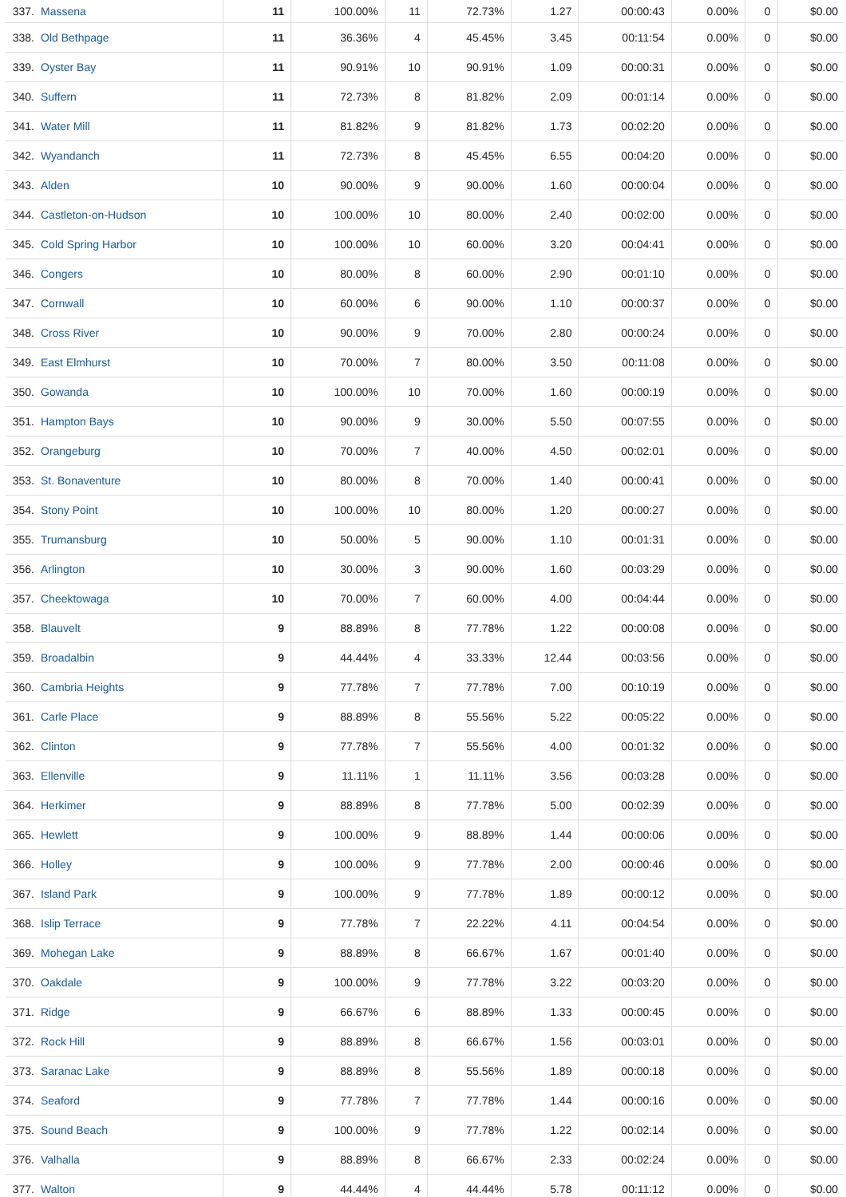| 337. | Massena | 11 | 100.00% | 11 | 72.73% | 1.27 | 00:00:43 | 0.00% | 0 | $0.00 |
| 338. | Old Bethpage | 11 | 36.36% | 4 | 45.45% | 3.45 | 00:11:54 | 0.00% | 0 | $0.00 |
| 339. | Oyster Bay | 11 | 90.91% | 10 | 90.91% | 1.09 | 00:00:31 | 0.00% | 0 | $0.00 |
| 340. | Suffern | 11 | 72.73% | 8 | 81.82% | 2.09 | 00:01:14 | 0.00% | 0 | $0.00 |
| 341. | Water Mill | 11 | 81.82% | 9 | 81.82% | 1.73 | 00:02:20 | 0.00% | 0 | $0.00 |
| 342. | Wyandanch | 11 | 72.73% | 8 | 45.45% | 6.55 | 00:04:20 | 0.00% | 0 | $0.00 |
| 343. | Alden | 10 | 90.00% | 9 | 90.00% | 1.60 | 00:00:04 | 0.00% | 0 | $0.00 |
| 344. | Castleton-on-Hudson | 10 | 100.00% | 10 | 80.00% | 2.40 | 00:02:00 | 0.00% | 0 | $0.00 |
| 345. | Cold Spring Harbor | 10 | 100.00% | 10 | 60.00% | 3.20 | 00:04:41 | 0.00% | 0 | $0.00 |
| 346. | Congers | 10 | 80.00% | 8 | 60.00% | 2.90 | 00:01:10 | 0.00% | 0 | $0.00 |
| 347. | Cornwall | 10 | 60.00% | 6 | 90.00% | 1.10 | 00:00:37 | 0.00% | 0 | $0.00 |
| 348. | Cross River | 10 | 90.00% | 9 | 70.00% | 2.80 | 00:00:24 | 0.00% | 0 | $0.00 |
| 349. | East Elmhurst | 10 | 70.00% | 7 | 80.00% | 3.50 | 00:11:08 | 0.00% | 0 | $0.00 |
| 350. | Gowanda | 10 | 100.00% | 10 | 70.00% | 1.60 | 00:00:19 | 0.00% | 0 | $0.00 |
| 351. | Hampton Bays | 10 | 90.00% | 9 | 30.00% | 5.50 | 00:07:55 | 0.00% | 0 | $0.00 |
| 352. | Orangeburg | 10 | 70.00% | 7 | 40.00% | 4.50 | 00:02:01 | 0.00% | 0 | $0.00 |
| 353. | St. Bonaventure | 10 | 80.00% | 8 | 70.00% | 1.40 | 00:00:41 | 0.00% | 0 | $0.00 |
| 354. | Stony Point | 10 | 100.00% | 10 | 80.00% | 1.20 | 00:00:27 | 0.00% | 0 | $0.00 |
| 355. | Trumansburg | 10 | 50.00% | 5 | 90.00% | 1.10 | 00:01:31 | 0.00% | 0 | $0.00 |
| 356. | Arlington | 10 | 30.00% | 3 | 90.00% | 1.60 | 00:03:29 | 0.00% | 0 | $0.00 |
| 357. | Cheektowaga | 10 | 70.00% | 7 | 60.00% | 4.00 | 00:04:44 | 0.00% | 0 | $0.00 |
| 358. | Blauvelt | 9 | 88.89% | 8 | 77.78% | 1.22 | 00:00:08 | 0.00% | 0 | $0.00 |
| 359. | Broadalbin | 9 | 44.44% | 4 | 33.33% | 12.44 | 00:03:56 | 0.00% | 0 | $0.00 |
| 360. | Cambria Heights | 9 | 77.78% | 7 | 77.78% | 7.00 | 00:10:19 | 0.00% | 0 | $0.00 |
| 361. | Carle Place | 9 | 88.89% | 8 | 55.56% | 5.22 | 00:05:22 | 0.00% | 0 | $0.00 |
| 362. | Clinton | 9 | 77.78% | 7 | 55.56% | 4.00 | 00:01:32 | 0.00% | 0 | $0.00 |
| 363. | Ellenville | 9 | 11.11% | 1 | 11.11% | 3.56 | 00:03:28 | 0.00% | 0 | $0.00 |
| 364. | Herkimer | 9 | 88.89% | 8 | 77.78% | 5.00 | 00:02:39 | 0.00% | 0 | $0.00 |
| 365. | Hewlett | 9 | 100.00% | 9 | 88.89% | 1.44 | 00:00:06 | 0.00% | 0 | $0.00 |
| 366. | Holley | 9 | 100.00% | 9 | 77.78% | 2.00 | 00:00:46 | 0.00% | 0 | $0.00 |
| 367. | Island Park | 9 | 100.00% | 9 | 77.78% | 1.89 | 00:00:12 | 0.00% | 0 | $0.00 |
| 368. | Islip Terrace | 9 | 77.78% | 7 | 22.22% | 4.11 | 00:04:54 | 0.00% | 0 | $0.00 |
| 369. | Mohegan Lake | 9 | 88.89% | 8 | 66.67% | 1.67 | 00:01:40 | 0.00% | 0 | $0.00 |
| 370. | Oakdale | 9 | 100.00% | 9 | 77.78% | 3.22 | 00:03:20 | 0.00% | 0 | $0.00 |
| 371. | Ridge | 9 | 66.67% | 6 | 88.89% | 1.33 | 00:00:45 | 0.00% | 0 | $0.00 |
| 372. | Rock Hill | 9 | 88.89% | 8 | 66.67% | 1.56 | 00:03:01 | 0.00% | 0 | $0.00 |
| 373. | Saranac Lake | 9 | 88.89% | 8 | 55.56% | 1.89 | 00:00:18 | 0.00% | 0 | $0.00 |
| 374. | Seaford | 9 | 77.78% | 7 | 77.78% | 1.44 | 00:00:16 | 0.00% | 0 | $0.00 |
| 375. | Sound Beach | 9 | 100.00% | 9 | 77.78% | 1.22 | 00:02:14 | 0.00% | 0 | $0.00 |
| 376. | Valhalla | 9 | 88.89% | 8 | 66.67% | 2.33 | 00:02:24 | 0.00% | 0 | $0.00 |
| 377. | Walton | 9 | 44.44% | 4 | 44.44% | 5.78 | 00:11:12 | 0.00% | 0 | $0.00 |